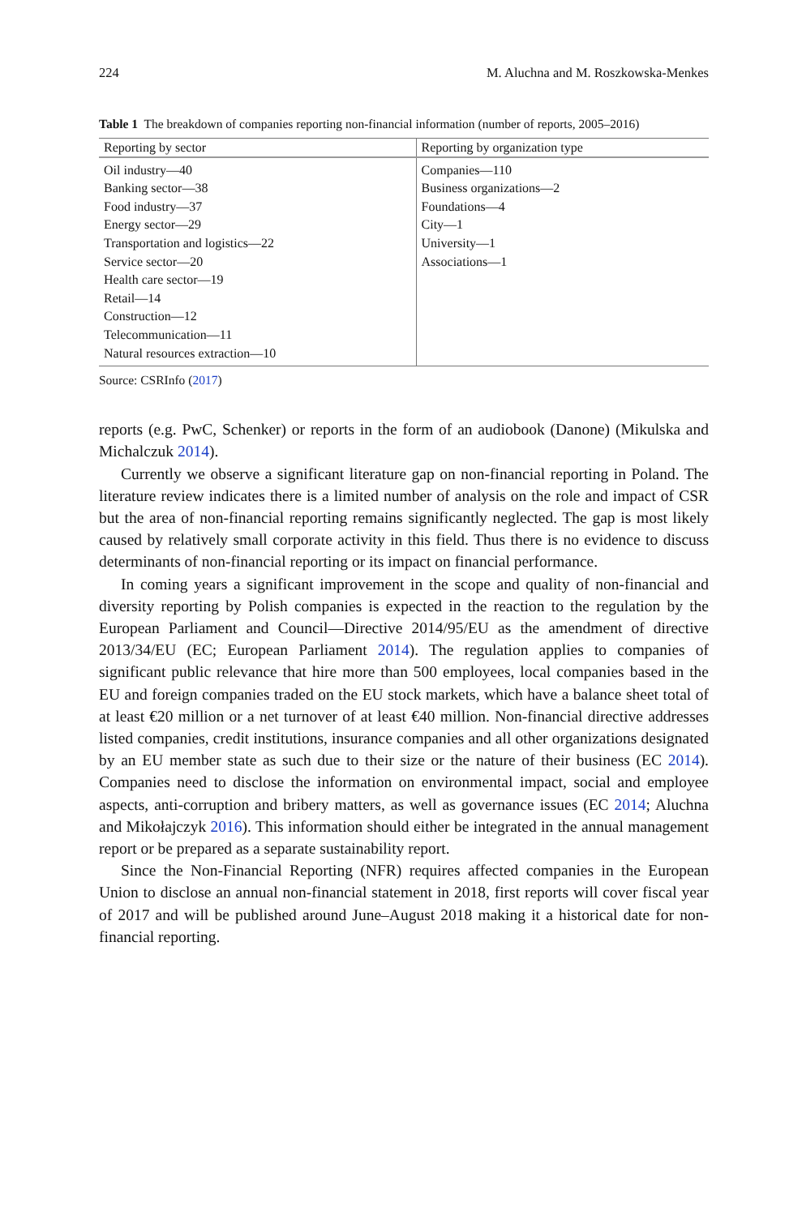224 M. Aluchna and M. Roszkowska-Menkes
Table 1 The breakdown of companies reporting non-financial information (number of reports, 2005–2016)
| Reporting by sector | Reporting by organization type |
| --- | --- |
| Oil industry—40 Banking sector—38 Food industry—37 Energy sector—29 Transportation and logistics—22 Service sector—20 Health care sector—19 Retail—14 Construction—12 Telecommunication—11 Natural resources extraction—10 | Companies—110 Business organizations—2 Foundations—4 City—1 University—1 Associations—1 |
Source: CSRInfo (2017)
reports (e.g. PwC, Schenker) or reports in the form of an audiobook (Danone) (Mikulska and Michalczuk 2014).
Currently we observe a significant literature gap on non-financial reporting in Poland. The literature review indicates there is a limited number of analysis on the role and impact of CSR but the area of non-financial reporting remains significantly neglected. The gap is most likely caused by relatively small corporate activity in this field. Thus there is no evidence to discuss determinants of non-financial reporting or its impact on financial performance.
In coming years a significant improvement in the scope and quality of non-financial and diversity reporting by Polish companies is expected in the reaction to the regulation by the European Parliament and Council—Directive 2014/95/EU as the amendment of directive 2013/34/EU (EC; European Parliament 2014). The regulation applies to companies of significant public relevance that hire more than 500 employees, local companies based in the EU and foreign companies traded on the EU stock markets, which have a balance sheet total of at least €20 million or a net turnover of at least €40 million. Non-financial directive addresses listed companies, credit institutions, insurance companies and all other organizations designated by an EU member state as such due to their size or the nature of their business (EC 2014). Companies need to disclose the information on environmental impact, social and employee aspects, anti-corruption and bribery matters, as well as governance issues (EC 2014; Aluchna and Mikołajczyk 2016). This information should either be integrated in the annual management report or be prepared as a separate sustainability report.
Since the Non-Financial Reporting (NFR) requires affected companies in the European Union to disclose an annual non-financial statement in 2018, first reports will cover fiscal year of 2017 and will be published around June–August 2018 making it a historical date for non-financial reporting.